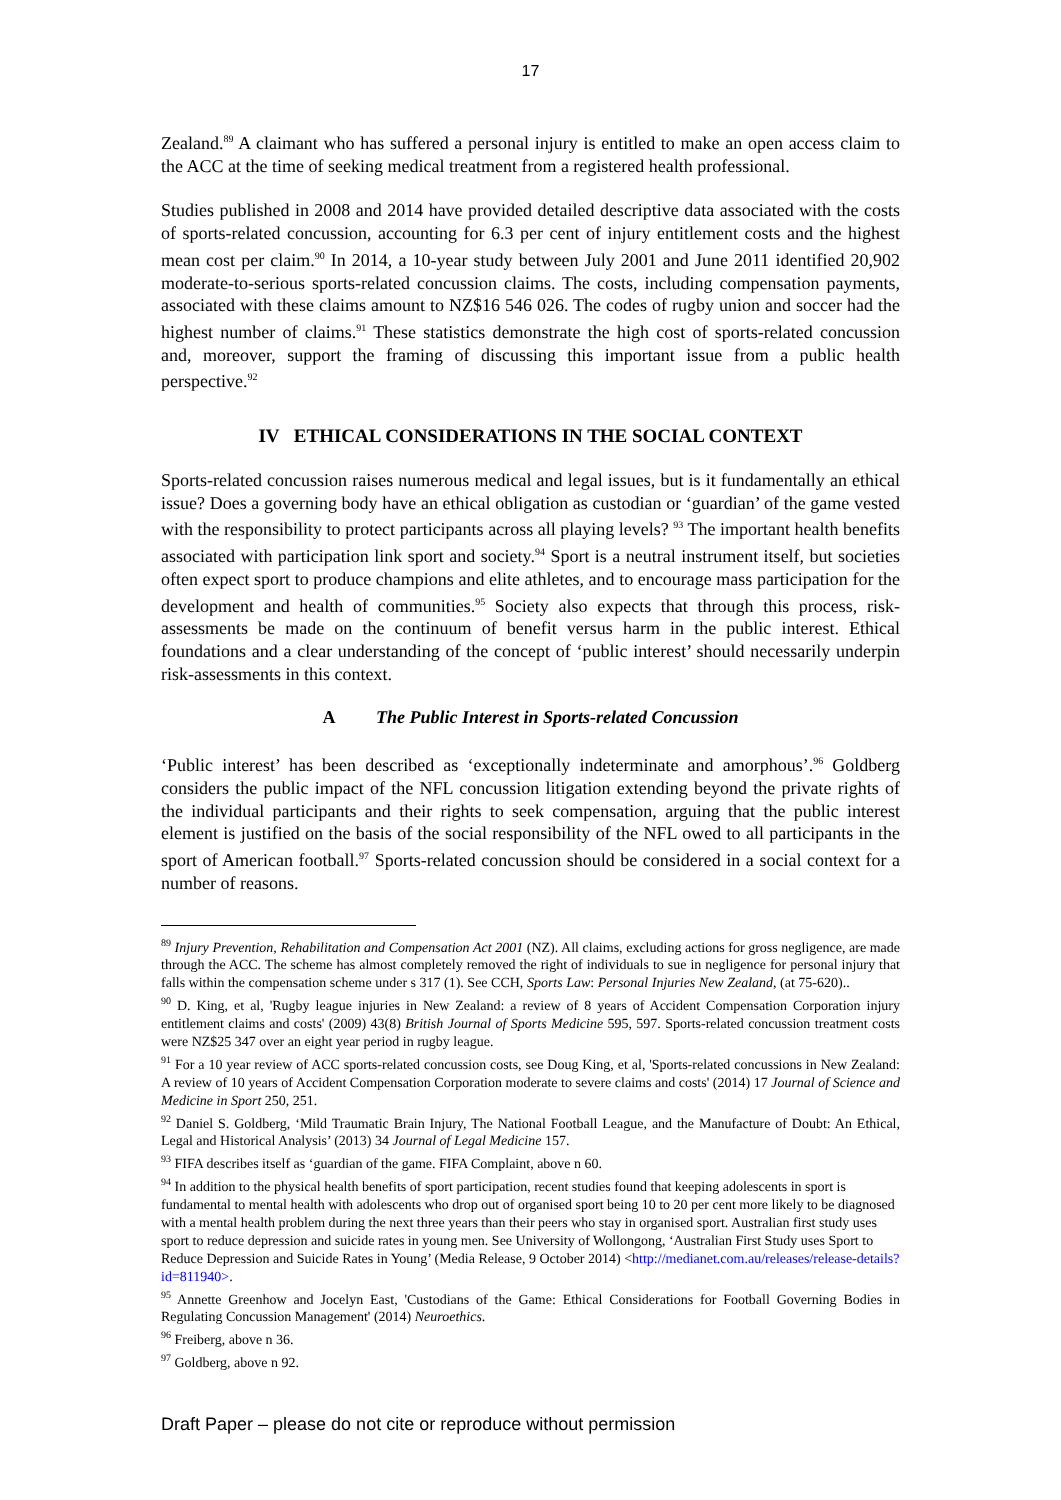17
Zealand.<sup>89</sup> A claimant who has suffered a personal injury is entitled to make an open access claim to the ACC at the time of seeking medical treatment from a registered health professional.
Studies published in 2008 and 2014 have provided detailed descriptive data associated with the costs of sports-related concussion, accounting for 6.3 per cent of injury entitlement costs and the highest mean cost per claim.<sup>90</sup> In 2014, a 10-year study between July 2001 and June 2011 identified 20,902 moderate-to-serious sports-related concussion claims. The costs, including compensation payments, associated with these claims amount to NZ$16 546 026. The codes of rugby union and soccer had the highest number of claims.<sup>91</sup> These statistics demonstrate the high cost of sports-related concussion and, moreover, support the framing of discussing this important issue from a public health perspective.<sup>92</sup>
IV ETHICAL CONSIDERATIONS IN THE SOCIAL CONTEXT
Sports-related concussion raises numerous medical and legal issues, but is it fundamentally an ethical issue? Does a governing body have an ethical obligation as custodian or ‘guardian’ of the game vested with the responsibility to protect participants across all playing levels? <sup>93</sup> The important health benefits associated with participation link sport and society.<sup>94</sup> Sport is a neutral instrument itself, but societies often expect sport to produce champions and elite athletes, and to encourage mass participation for the development and health of communities.<sup>95</sup> Society also expects that through this process, risk-assessments be made on the continuum of benefit versus harm in the public interest. Ethical foundations and a clear understanding of the concept of ‘public interest’ should necessarily underpin risk-assessments in this context.
A The Public Interest in Sports-related Concussion
‘Public interest’ has been described as ‘exceptionally indeterminate and amorphous’.<sup>96</sup> Goldberg considers the public impact of the NFL concussion litigation extending beyond the private rights of the individual participants and their rights to seek compensation, arguing that the public interest element is justified on the basis of the social responsibility of the NFL owed to all participants in the sport of American football.<sup>97</sup> Sports-related concussion should be considered in a social context for a number of reasons.
<sup>89</sup> Injury Prevention, Rehabilitation and Compensation Act 2001 (NZ). All claims, excluding actions for gross negligence, are made through the ACC. The scheme has almost completely removed the right of individuals to sue in negligence for personal injury that falls within the compensation scheme under s 317 (1). See CCH, Sports Law: Personal Injuries New Zealand, (at 75-620)..
<sup>90</sup> D. King, et al, 'Rugby league injuries in New Zealand: a review of 8 years of Accident Compensation Corporation injury entitlement claims and costs' (2009) 43(8) British Journal of Sports Medicine 595, 597. Sports-related concussion treatment costs were NZ$25 347 over an eight year period in rugby league.
<sup>91</sup> For a 10 year review of ACC sports-related concussion costs, see Doug King, et al, 'Sports-related concussions in New Zealand: A review of 10 years of Accident Compensation Corporation moderate to severe claims and costs' (2014) 17 Journal of Science and Medicine in Sport 250, 251.
<sup>92</sup> Daniel S. Goldberg, ‘Mild Traumatic Brain Injury, The National Football League, and the Manufacture of Doubt: An Ethical, Legal and Historical Analysis’ (2013) 34 Journal of Legal Medicine 157.
<sup>93</sup> FIFA describes itself as ‘guardian of the game. FIFA Complaint, above n 60.
<sup>94</sup> In addition to the physical health benefits of sport participation, recent studies found that keeping adolescents in sport is fundamental to mental health with adolescents who drop out of organised sport being 10 to 20 per cent more likely to be diagnosed with a mental health problem during the next three years than their peers who stay in organised sport. Australian first study uses sport to reduce depression and suicide rates in young men. See University of Wollongong, ‘Australian First Study uses Sport to Reduce Depression and Suicide Rates in Young’ (Media Release, 9 October 2014) <http://medianet.com.au/releases/release-details?id=811940>.
<sup>95</sup> Annette Greenhow and Jocelyn East, 'Custodians of the Game: Ethical Considerations for Football Governing Bodies in Regulating Concussion Management' (2014) Neuroethics.
<sup>96</sup> Freiberg, above n 36.
<sup>97</sup> Goldberg, above n 92.
Draft Paper – please do not cite or reproduce without permission